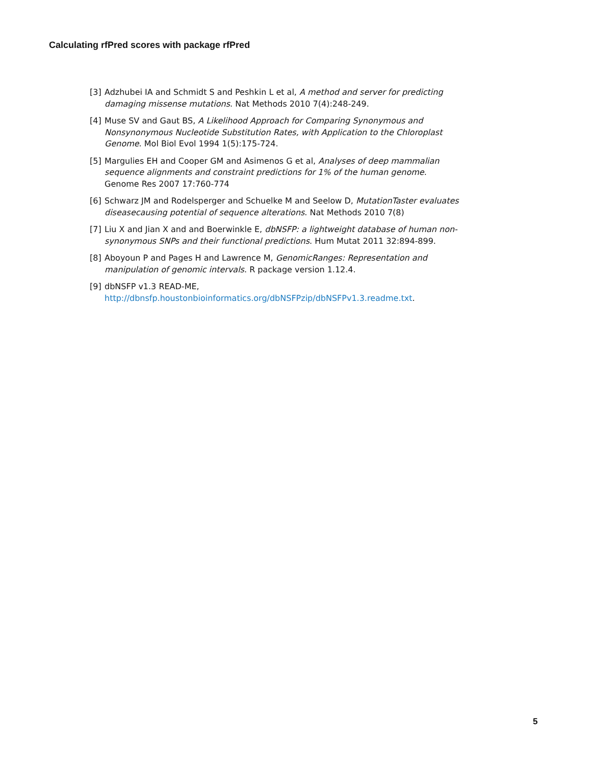Calculating rfPred scores with package rfPred
[3] Adzhubei IA and Schmidt S and Peshkin L et al, A method and server for predicting damaging missense mutations. Nat Methods 2010 7(4):248-249.
[4] Muse SV and Gaut BS, A Likelihood Approach for Comparing Synonymous and Nonsynonymous Nucleotide Substitution Rates, with Application to the Chloroplast Genome. Mol Biol Evol 1994 1(5):175-724.
[5] Margulies EH and Cooper GM and Asimenos G et al, Analyses of deep mammalian sequence alignments and constraint predictions for 1% of the human genome. Genome Res 2007 17:760-774
[6] Schwarz JM and Rodelsperger and Schuelke M and Seelow D, MutationTaster evaluates diseasecausing potential of sequence alterations. Nat Methods 2010 7(8)
[7] Liu X and Jian X and and Boerwinkle E, dbNSFP: a lightweight database of human non-synonymous SNPs and their functional predictions. Hum Mutat 2011 32:894-899.
[8] Aboyoun P and Pages H and Lawrence M, GenomicRanges: Representation and manipulation of genomic intervals. R package version 1.12.4.
[9] dbNSFP v1.3 READ-ME,
http://dbnsfp.houstonbioinformatics.org/dbNSFPzip/dbNSFPv1.3.readme.txt.
5